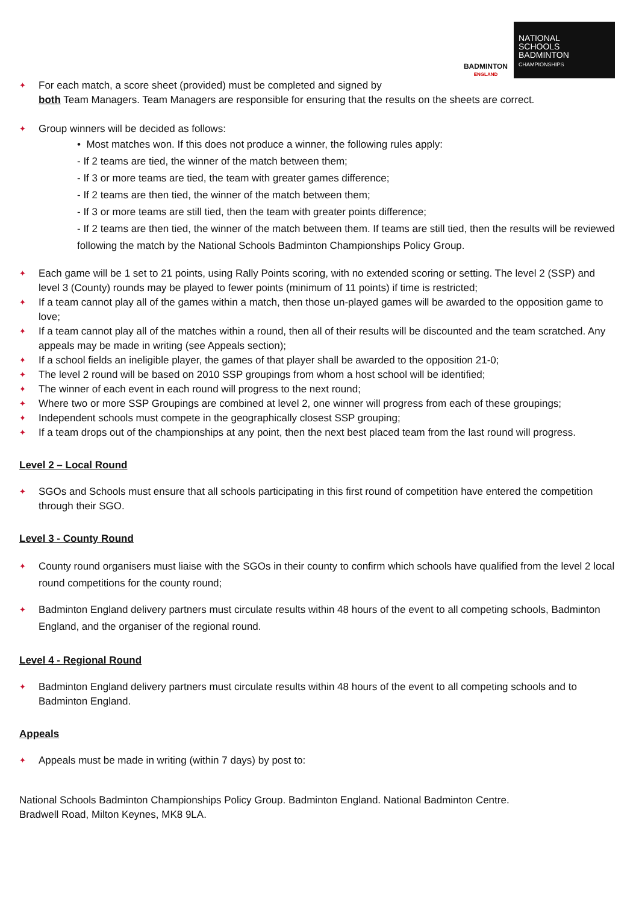BADMINTON
ENGLAND
NATIONAL
SCHOOLS
BADMINTON
CHAMPIONSHIPS
✦
For each match, a score sheet (provided) must be completed and signed by
both Team Managers. Team Managers are responsible for ensuring that the results on the sheets are correct.
✦
Group winners will be decided as follows:
• Most matches won. If this does not produce a winner, the following rules apply:
- If 2 teams are tied, the winner of the match between them;
- If 3 or more teams are tied, the team with greater games difference;
- If 2 teams are then tied, the winner of the match between them;
- If 3 or more teams are still tied, then the team with greater points difference;
- If 2 teams are then tied, the winner of the match between them. If teams are still tied, then the results will be reviewed following the match by the National Schools Badminton Championships Policy Group.
✦
Each game will be 1 set to 21 points, using Rally Points scoring, with no extended scoring or setting. The level 2 (SSP) and level 3 (County) rounds may be played to fewer points (minimum of 11 points) if time is restricted;
✦
If a team cannot play all of the games within a match, then those un-played games will be awarded to the opposition game to love;
✦
If a team cannot play all of the matches within a round, then all of their results will be discounted and the team scratched. Any appeals may be made in writing (see Appeals section);
✦
If a school fields an ineligible player, the games of that player shall be awarded to the opposition 21-0;
✦
The level 2 round will be based on 2010 SSP groupings from whom a host school will be identified;
✦
The winner of each event in each round will progress to the next round;
✦
Where two or more SSP Groupings are combined at level 2, one winner will progress from each of these groupings;
✦
Independent schools must compete in the geographically closest SSP grouping;
✦
If a team drops out of the championships at any point, then the next best placed team from the last round will progress.
Level 2 – Local Round
✦
SGOs and Schools must ensure that all schools participating in this first round of competition have entered the competition through their SGO.
Level 3 - County Round
✦
County round organisers must liaise with the SGOs in their county to confirm which schools have qualified from the level 2 local round competitions for the county round;
✦
Badminton England delivery partners must circulate results within 48 hours of the event to all competing schools, Badminton England, and the organiser of the regional round.
Level 4 - Regional Round
✦
Badminton England delivery partners must circulate results within 48 hours of the event to all competing schools and to Badminton England.
Appeals
✦
Appeals must be made in writing (within 7 days) by post to:
National Schools Badminton Championships Policy Group. Badminton England. National Badminton Centre.
Bradwell Road, Milton Keynes, MK8 9LA.